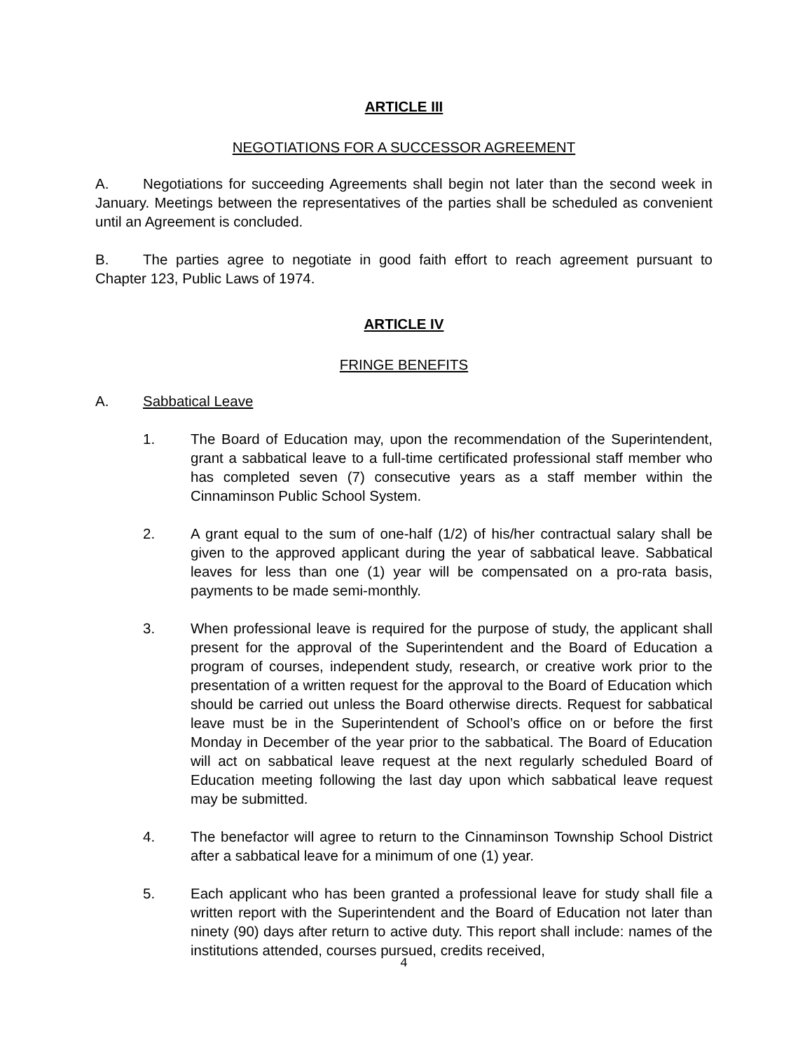ARTICLE III
NEGOTIATIONS FOR A SUCCESSOR AGREEMENT
A. Negotiations for succeeding Agreements shall begin not later than the second week in January. Meetings between the representatives of the parties shall be scheduled as convenient until an Agreement is concluded.
B. The parties agree to negotiate in good faith effort to reach agreement pursuant to Chapter 123, Public Laws of 1974.
ARTICLE IV
FRINGE BENEFITS
A. Sabbatical Leave
1. The Board of Education may, upon the recommendation of the Superintendent, grant a sabbatical leave to a full-time certificated professional staff member who has completed seven (7) consecutive years as a staff member within the Cinnaminson Public School System.
2. A grant equal to the sum of one-half (1/2) of his/her contractual salary shall be given to the approved applicant during the year of sabbatical leave. Sabbatical leaves for less than one (1) year will be compensated on a pro-rata basis, payments to be made semi-monthly.
3. When professional leave is required for the purpose of study, the applicant shall present for the approval of the Superintendent and the Board of Education a program of courses, independent study, research, or creative work prior to the presentation of a written request for the approval to the Board of Education which should be carried out unless the Board otherwise directs. Request for sabbatical leave must be in the Superintendent of School’s office on or before the first Monday in December of the year prior to the sabbatical. The Board of Education will act on sabbatical leave request at the next regularly scheduled Board of Education meeting following the last day upon which sabbatical leave request may be submitted.
4. The benefactor will agree to return to the Cinnaminson Township School District after a sabbatical leave for a minimum of one (1) year.
5. Each applicant who has been granted a professional leave for study shall file a written report with the Superintendent and the Board of Education not later than ninety (90) days after return to active duty. This report shall include: names of the institutions attended, courses pursued, credits received,
4